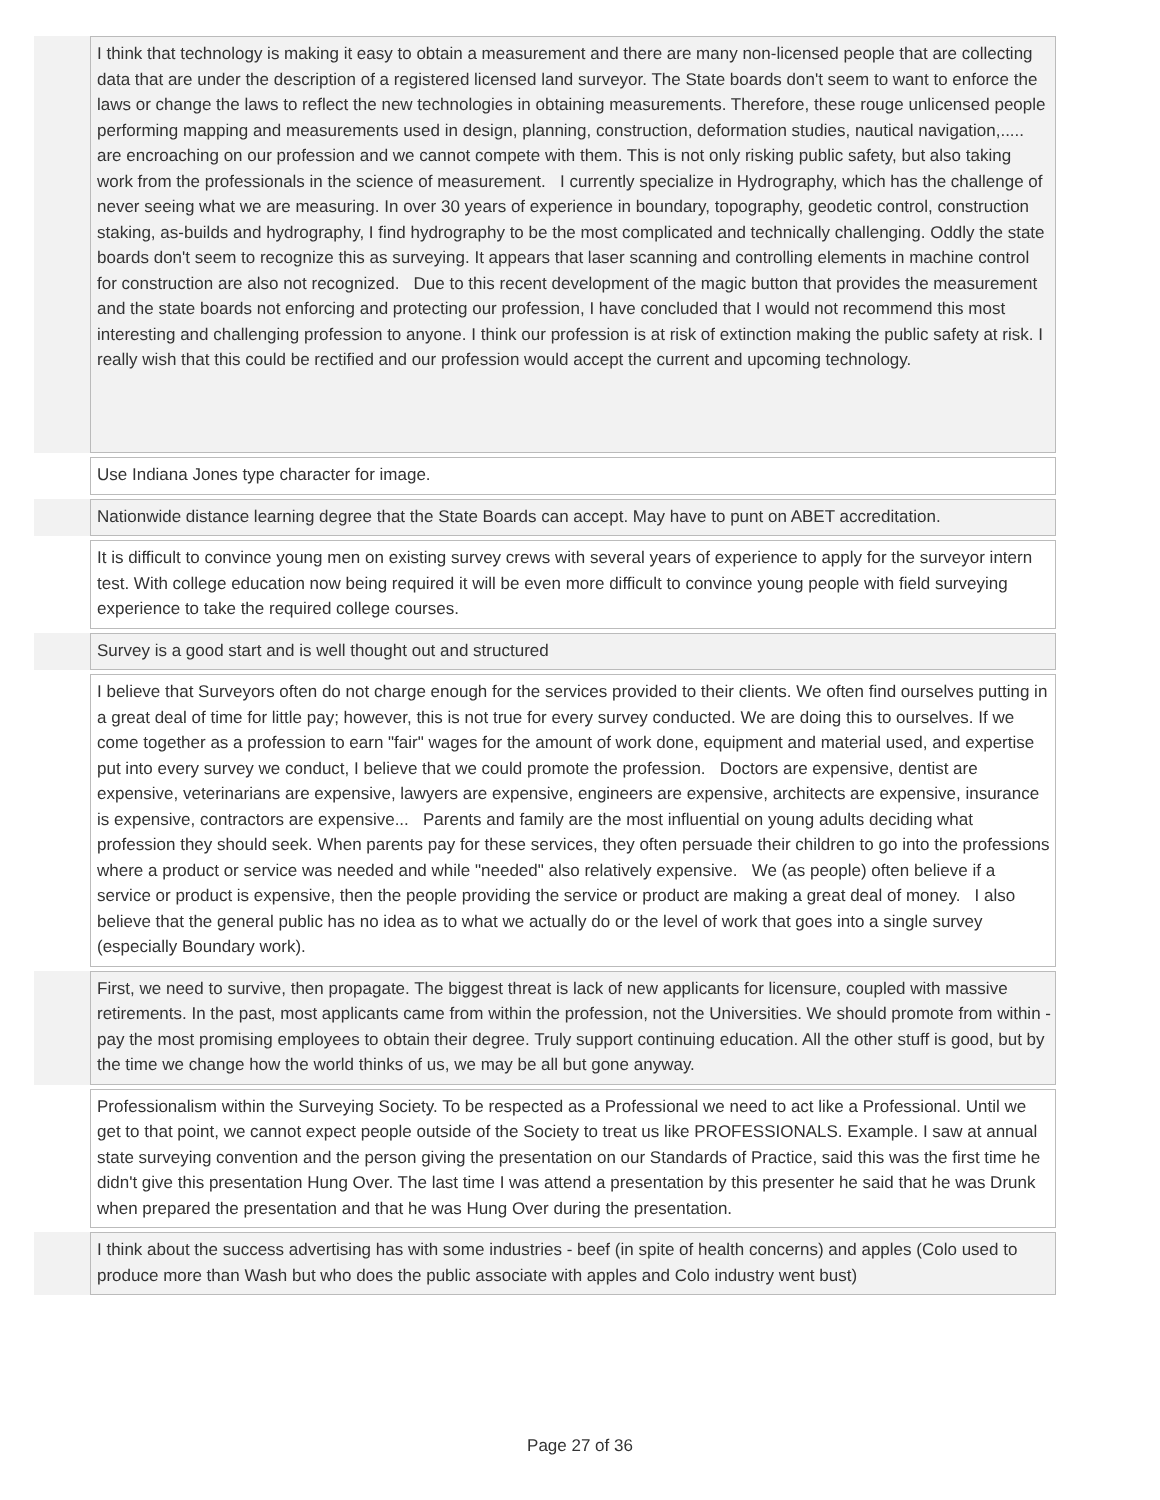| | I think that technology is making it easy to obtain a measurement and there are many non-licensed people that are collecting data that are under the description of a registered licensed land surveyor. The State boards don't seem to want to enforce the laws or change the laws to reflect the new technologies in obtaining measurements. Therefore, these rouge unlicensed people performing mapping and measurements used in design, planning, construction, deformation studies, nautical navigation,..... are encroaching on our profession and we cannot compete with them. This is not only risking public safety, but also taking work from the professionals in the science of measurement. I currently specialize in Hydrography, which has the challenge of never seeing what we are measuring. In over 30 years of experience in boundary, topography, geodetic control, construction staking, as-builds and hydrography, I find hydrography to be the most complicated and technically challenging. Oddly the state boards don't seem to recognize this as surveying. It appears that laser scanning and controlling elements in machine control for construction are also not recognized. Due to this recent development of the magic button that provides the measurement and the state boards not enforcing and protecting our profession, I have concluded that I would not recommend this most interesting and challenging profession to anyone. I think our profession is at risk of extinction making the public safety at risk. I really wish that this could be rectified and our profession would accept the current and upcoming technology. |
| | Use Indiana Jones type character for image. |
| | Nationwide distance learning degree that the State Boards can accept. May have to punt on ABET accreditation. |
| | It is difficult to convince young men on existing survey crews with several years of experience to apply for the surveyor intern test. With college education now being required it will be even more difficult to convince young people with field surveying experience to take the required college courses. |
| | Survey is a good start and is well thought out and structured |
| | I believe that Surveyors often do not charge enough for the services provided to their clients. We often find ourselves putting in a great deal of time for little pay; however, this is not true for every survey conducted. We are doing this to ourselves. If we come together as a profession to earn "fair" wages for the amount of work done, equipment and material used, and expertise put into every survey we conduct, I believe that we could promote the profession. Doctors are expensive, dentist are expensive, veterinarians are expensive, lawyers are expensive, engineers are expensive, architects are expensive, insurance is expensive, contractors are expensive... Parents and family are the most influential on young adults deciding what profession they should seek. When parents pay for these services, they often persuade their children to go into the professions where a product or service was needed and while "needed" also relatively expensive. We (as people) often believe if a service or product is expensive, then the people providing the service or product are making a great deal of money. I also believe that the general public has no idea as to what we actually do or the level of work that goes into a single survey (especially Boundary work). |
| | First, we need to survive, then propagate. The biggest threat is lack of new applicants for licensure, coupled with massive retirements. In the past, most applicants came from within the profession, not the Universities. We should promote from within - pay the most promising employees to obtain their degree. Truly support continuing education. All the other stuff is good, but by the time we change how the world thinks of us, we may be all but gone anyway. |
| | Professionalism within the Surveying Society. To be respected as a Professional we need to act like a Professional. Until we get to that point, we cannot expect people outside of the Society to treat us like PROFESSIONALS. Example. I saw at annual state surveying convention and the person giving the presentation on our Standards of Practice, said this was the first time he didn't give this presentation Hung Over. The last time I was attend a presentation by this presenter he said that he was Drunk when prepared the presentation and that he was Hung Over during the presentation. |
| | I think about the success advertising has with some industries - beef (in spite of health concerns) and apples (Colo used to produce more than Wash but who does the public associate with apples and Colo industry went bust) |
Page 27 of 36